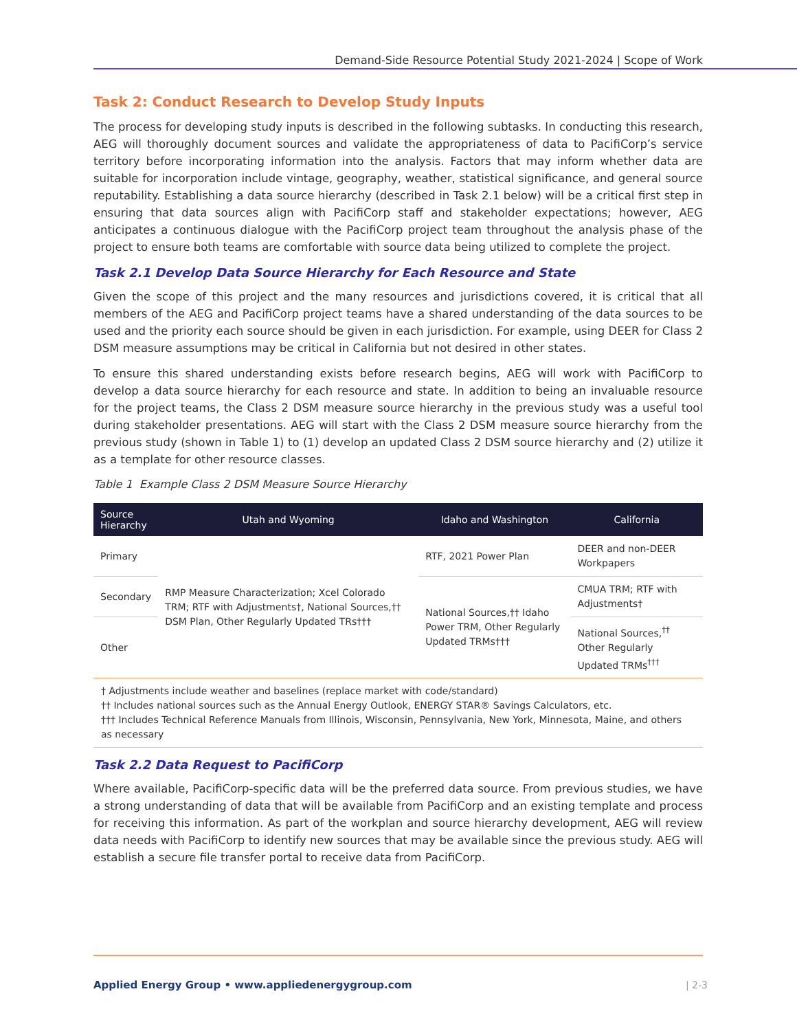Demand-Side Resource Potential Study 2021-2024 | Scope of Work
Task 2: Conduct Research to Develop Study Inputs
The process for developing study inputs is described in the following subtasks. In conducting this research, AEG will thoroughly document sources and validate the appropriateness of data to PacifiCorp’s service territory before incorporating information into the analysis. Factors that may inform whether data are suitable for incorporation include vintage, geography, weather, statistical significance, and general source reputability. Establishing a data source hierarchy (described in Task 2.1 below) will be a critical first step in ensuring that data sources align with PacifiCorp staff and stakeholder expectations; however, AEG anticipates a continuous dialogue with the PacifiCorp project team throughout the analysis phase of the project to ensure both teams are comfortable with source data being utilized to complete the project.
Task 2.1 Develop Data Source Hierarchy for Each Resource and State
Given the scope of this project and the many resources and jurisdictions covered, it is critical that all members of the AEG and PacifiCorp project teams have a shared understanding of the data sources to be used and the priority each source should be given in each jurisdiction. For example, using DEER for Class 2 DSM measure assumptions may be critical in California but not desired in other states.
To ensure this shared understanding exists before research begins, AEG will work with PacifiCorp to develop a data source hierarchy for each resource and state. In addition to being an invaluable resource for the project teams, the Class 2 DSM measure source hierarchy in the previous study was a useful tool during stakeholder presentations. AEG will start with the Class 2 DSM measure source hierarchy from the previous study (shown in Table 1) to (1) develop an updated Class 2 DSM source hierarchy and (2) utilize it as a template for other resource classes.
Table 1 Example Class 2 DSM Measure Source Hierarchy
| Source Hierarchy | Utah and Wyoming | Idaho and Washington | California |
| --- | --- | --- | --- |
| Primary | RMP Measure Characterization; Xcel Colorado TRM; RTF with Adjustments†, National Sources,†† DSM Plan, Other Regularly Updated TRs††† | RTF, 2021 Power Plan | DEER and non-DEER Workpapers |
| Secondary | | National Sources,†† Idaho Power TRM, Other Regularly Updated TRMs††† | CMUA TRM; RTF with Adjustments† |
| Other | | | National Sources,<sup>††</sup> Other Regularly Updated TRMs<sup>†††</sup> |
† Adjustments include weather and baselines (replace market with code/standard)
†† Includes national sources such as the Annual Energy Outlook, ENERGY STAR® Savings Calculators, etc.
††† Includes Technical Reference Manuals from Illinois, Wisconsin, Pennsylvania, New York, Minnesota, Maine, and others as necessary
Task 2.2 Data Request to PacifiCorp
Where available, PacifiCorp-specific data will be the preferred data source. From previous studies, we have a strong understanding of data that will be available from PacifiCorp and an existing template and process for receiving this information. As part of the workplan and source hierarchy development, AEG will review data needs with PacifiCorp to identify new sources that may be available since the previous study. AEG will establish a secure file transfer portal to receive data from PacifiCorp.
Applied Energy Group • www.appliedenergygroup.com
| 2-3